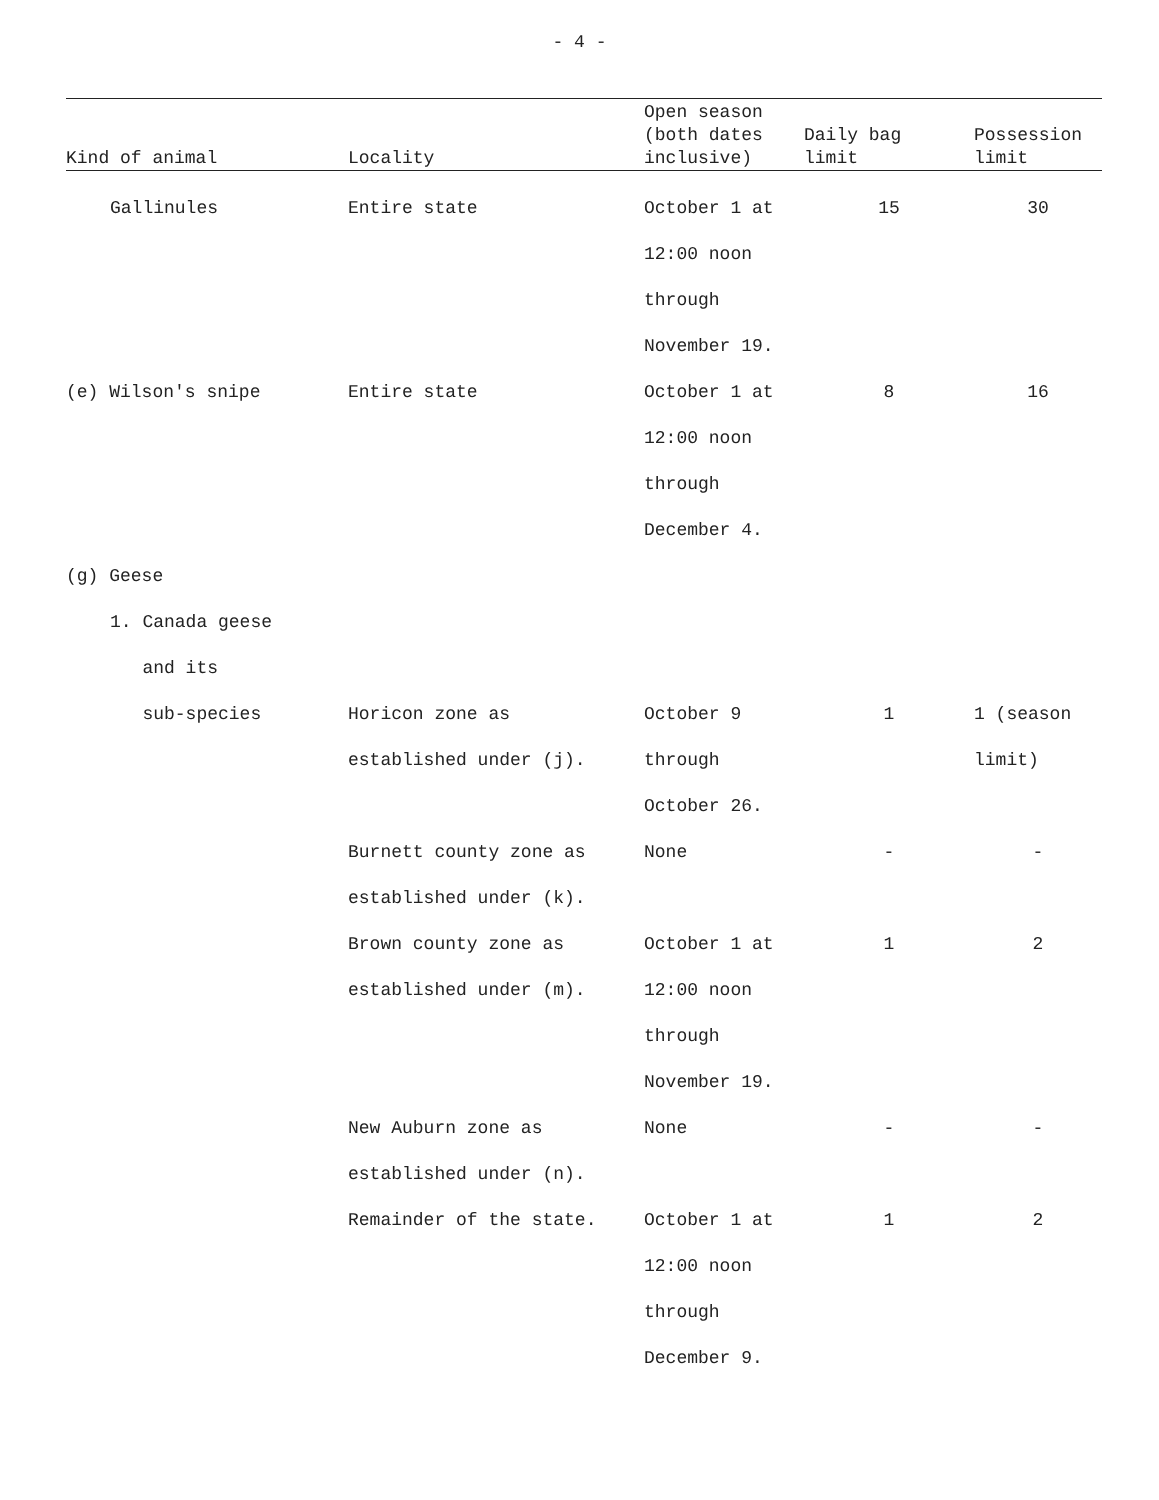- 4 -
| Kind of animal | Locality | Open season (both dates inclusive) | Daily bag limit | Possession limit |
| --- | --- | --- | --- | --- |
| Gallinules | Entire state | October 1 at 12:00 noon through November 19. | 15 | 30 |
| (e) Wilson's snipe | Entire state | October 1 at 12:00 noon through December 4. | 8 | 16 |
| (g) Geese | | | | |
| 1. Canada geese and its sub-species | Horicon zone as established under (j). | October 9 through October 26. | 1 | 1 (season limit) |
| | Burnett county zone as established under (k). | None | - | - |
| | Brown county zone as established under (m). | October 1 at 12:00 noon through November 19. | 1 | 2 |
| | New Auburn zone as established under (n). | None | - | - |
| | Remainder of the state. | October 1 at 12:00 noon through December 9. | 1 | 2 |